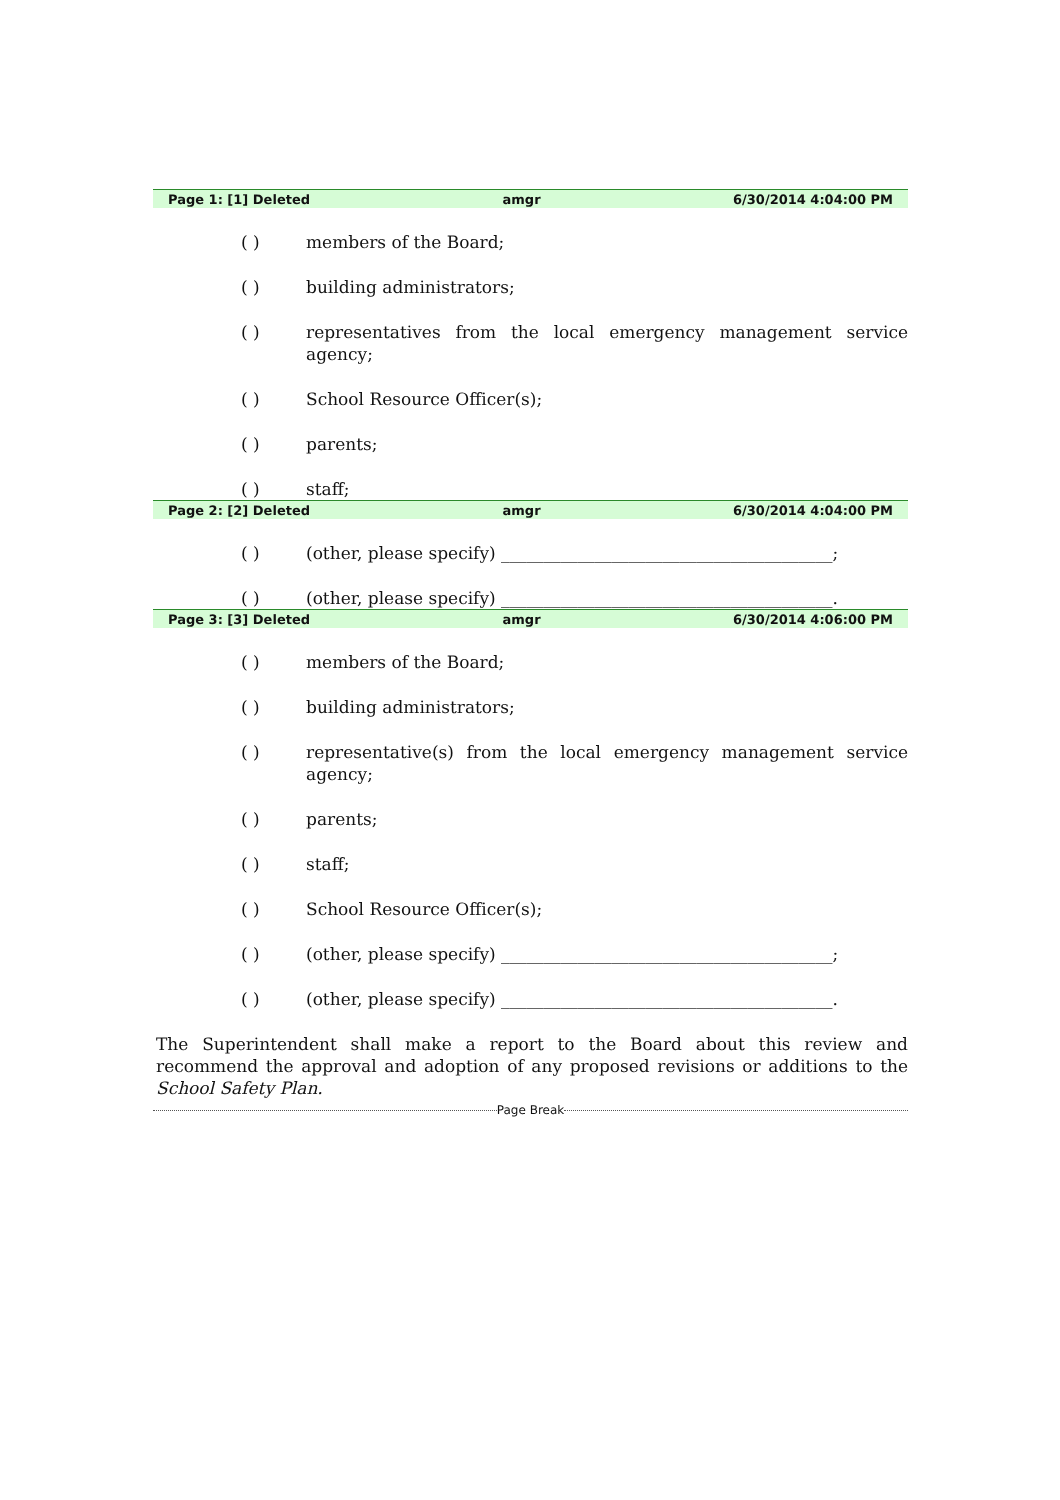Page 1: [1] Deleted amgr 6/30/2014 4:04:00 PM
( ) members of the Board;
( ) building administrators;
( ) representatives from the local emergency management service agency;
( ) School Resource Officer(s);
( ) parents;
( ) staff;
Page 2: [2] Deleted amgr 6/30/2014 4:04:00 PM
( ) (other, please specify) _______________________________________;
( ) (other, please specify) _______________________________________.
Page 3: [3] Deleted amgr 6/30/2014 4:06:00 PM
( ) members of the Board;
( ) building administrators;
( ) representative(s) from the local emergency management service agency;
( ) parents;
( ) staff;
( ) School Resource Officer(s);
( ) (other, please specify) _______________________________________;
( ) (other, please specify) _______________________________________.
The Superintendent shall make a report to the Board about this review and recommend the approval and adoption of any proposed revisions or additions to the School Safety Plan.
Page Break